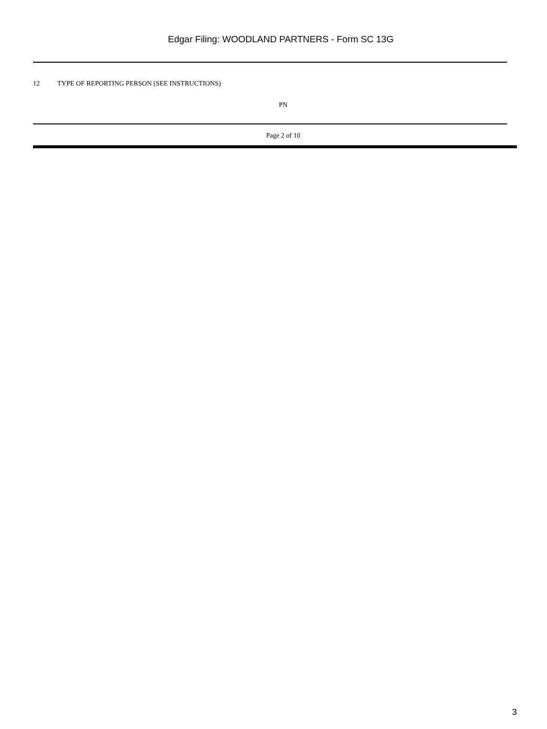Edgar Filing: WOODLAND PARTNERS - Form SC 13G
12 TYPE OF REPORTING PERSON (SEE INSTRUCTIONS)
PN
Page 2 of 10
3